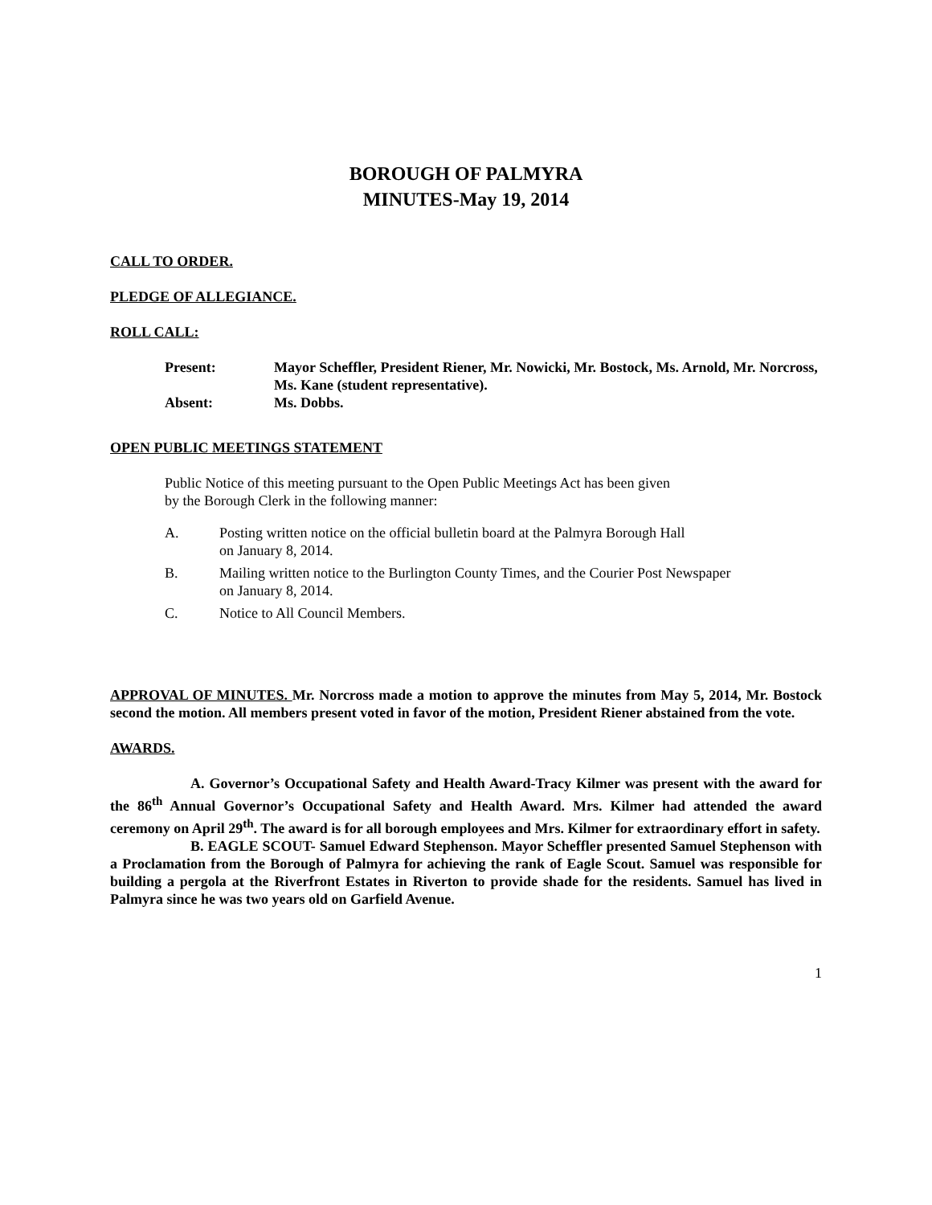BOROUGH OF PALMYRA
MINUTES-May 19, 2014
CALL TO ORDER.
PLEDGE OF ALLEGIANCE.
ROLL CALL:
Present: Mayor Scheffler, President Riener, Mr. Nowicki, Mr. Bostock, Ms. Arnold, Mr. Norcross, Ms. Kane (student representative).
Absent: Ms. Dobbs.
OPEN PUBLIC MEETINGS STATEMENT
Public Notice of this meeting pursuant to the Open Public Meetings Act has been given
by the Borough Clerk in the following manner:
A. Posting written notice on the official bulletin board at the Palmyra Borough Hall
on January 8, 2014.
B. Mailing written notice to the Burlington County Times, and the Courier Post Newspaper
on January 8, 2014.
C. Notice to All Council Members.
APPROVAL OF MINUTES. Mr. Norcross made a motion to approve the minutes from May 5, 2014, Mr. Bostock second the motion. All members present voted in favor of the motion, President Riener abstained from the vote.
AWARDS.
A. Governor’s Occupational Safety and Health Award-Tracy Kilmer was present with the award for the 86<sup>th</sup> Annual Governor’s Occupational Safety and Health Award. Mrs. Kilmer had attended the award ceremony on April 29<sup>th</sup>. The award is for all borough employees and Mrs. Kilmer for extraordinary effort in safety.
B. EAGLE SCOUT- Samuel Edward Stephenson. Mayor Scheffler presented Samuel Stephenson with a Proclamation from the Borough of Palmyra for achieving the rank of Eagle Scout. Samuel was responsible for building a pergola at the Riverfront Estates in Riverton to provide shade for the residents. Samuel has lived in Palmyra since he was two years old on Garfield Avenue.
1